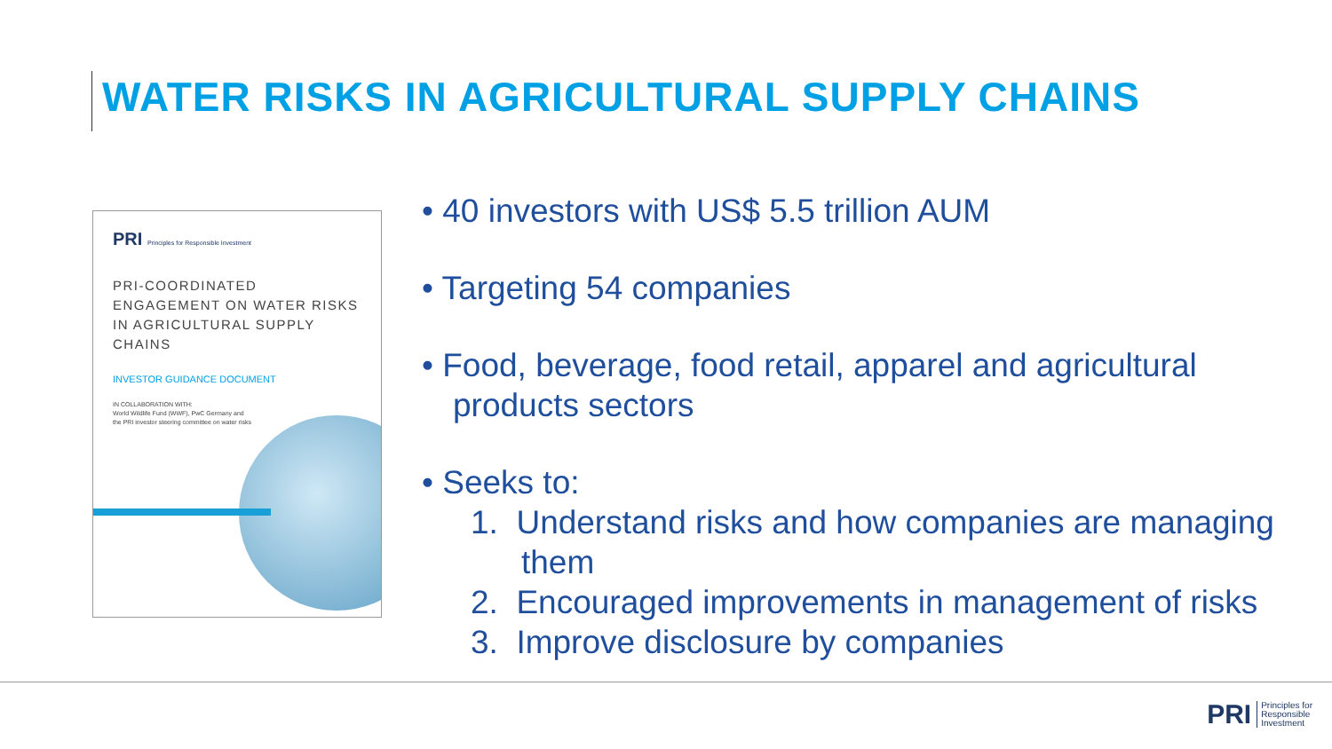WATER RISKS IN AGRICULTURAL SUPPLY CHAINS
PRI Principles for Responsible Investment
PRI-COORDINATED ENGAGEMENT ON WATER RISKS IN AGRICULTURAL SUPPLY CHAINS
INVESTOR GUIDANCE DOCUMENT
IN COLLABORATION WITH:
World Wildlife Fund (WWF), PwC Germany and
the PRI investor steering committee on water risks
• 40 investors with US$ 5.5 trillion AUM
• Targeting 54 companies
• Food, beverage, food retail, apparel and agricultural products sectors
• Seeks to:
1. Understand risks and how companies are managing them
2. Encouraged improvements in management of risks
3. Improve disclosure by companies
PRI Principles for
Responsible
Investment